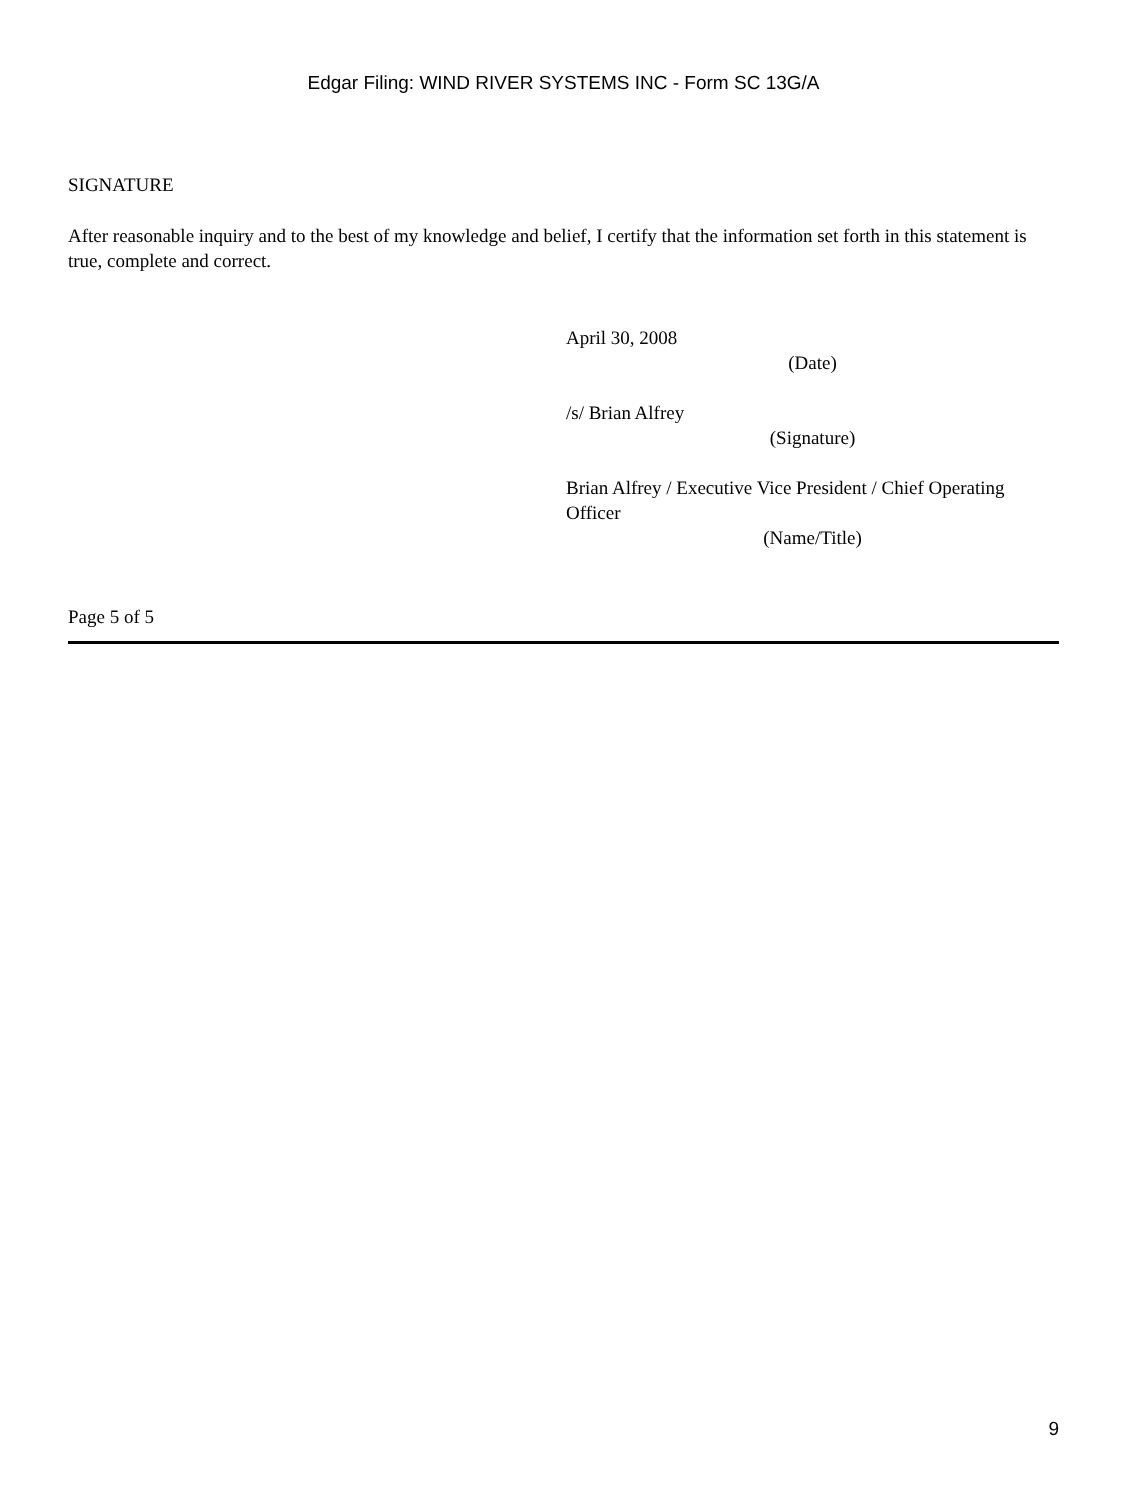Edgar Filing: WIND RIVER SYSTEMS INC - Form SC 13G/A
SIGNATURE
After reasonable inquiry and to the best of my knowledge and belief, I certify that the information set forth in this statement is true, complete and correct.
April 30, 2008
(Date)
/s/ Brian Alfrey
(Signature)
Brian Alfrey / Executive Vice President / Chief Operating Officer
(Name/Title)
Page 5 of 5
9